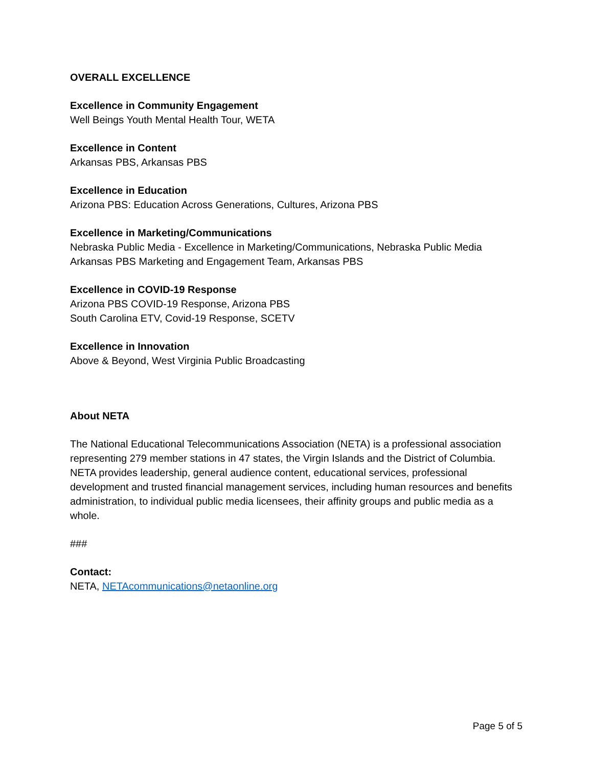OVERALL EXCELLENCE
Excellence in Community Engagement
Well Beings Youth Mental Health Tour, WETA
Excellence in Content
Arkansas PBS, Arkansas PBS
Excellence in Education
Arizona PBS: Education Across Generations, Cultures, Arizona PBS
Excellence in Marketing/Communications
Nebraska Public Media - Excellence in Marketing/Communications, Nebraska Public Media
Arkansas PBS Marketing and Engagement Team, Arkansas PBS
Excellence in COVID-19 Response
Arizona PBS COVID-19 Response, Arizona PBS
South Carolina ETV, Covid-19 Response, SCETV
Excellence in Innovation
Above & Beyond, West Virginia Public Broadcasting
About NETA
The National Educational Telecommunications Association (NETA) is a professional association representing 279 member stations in 47 states, the Virgin Islands and the District of Columbia. NETA provides leadership, general audience content, educational services, professional development and trusted financial management services, including human resources and benefits administration, to individual public media licensees, their affinity groups and public media as a whole.
###
Contact:
NETA, NETAcommunications@netaonline.org
Page 5 of 5